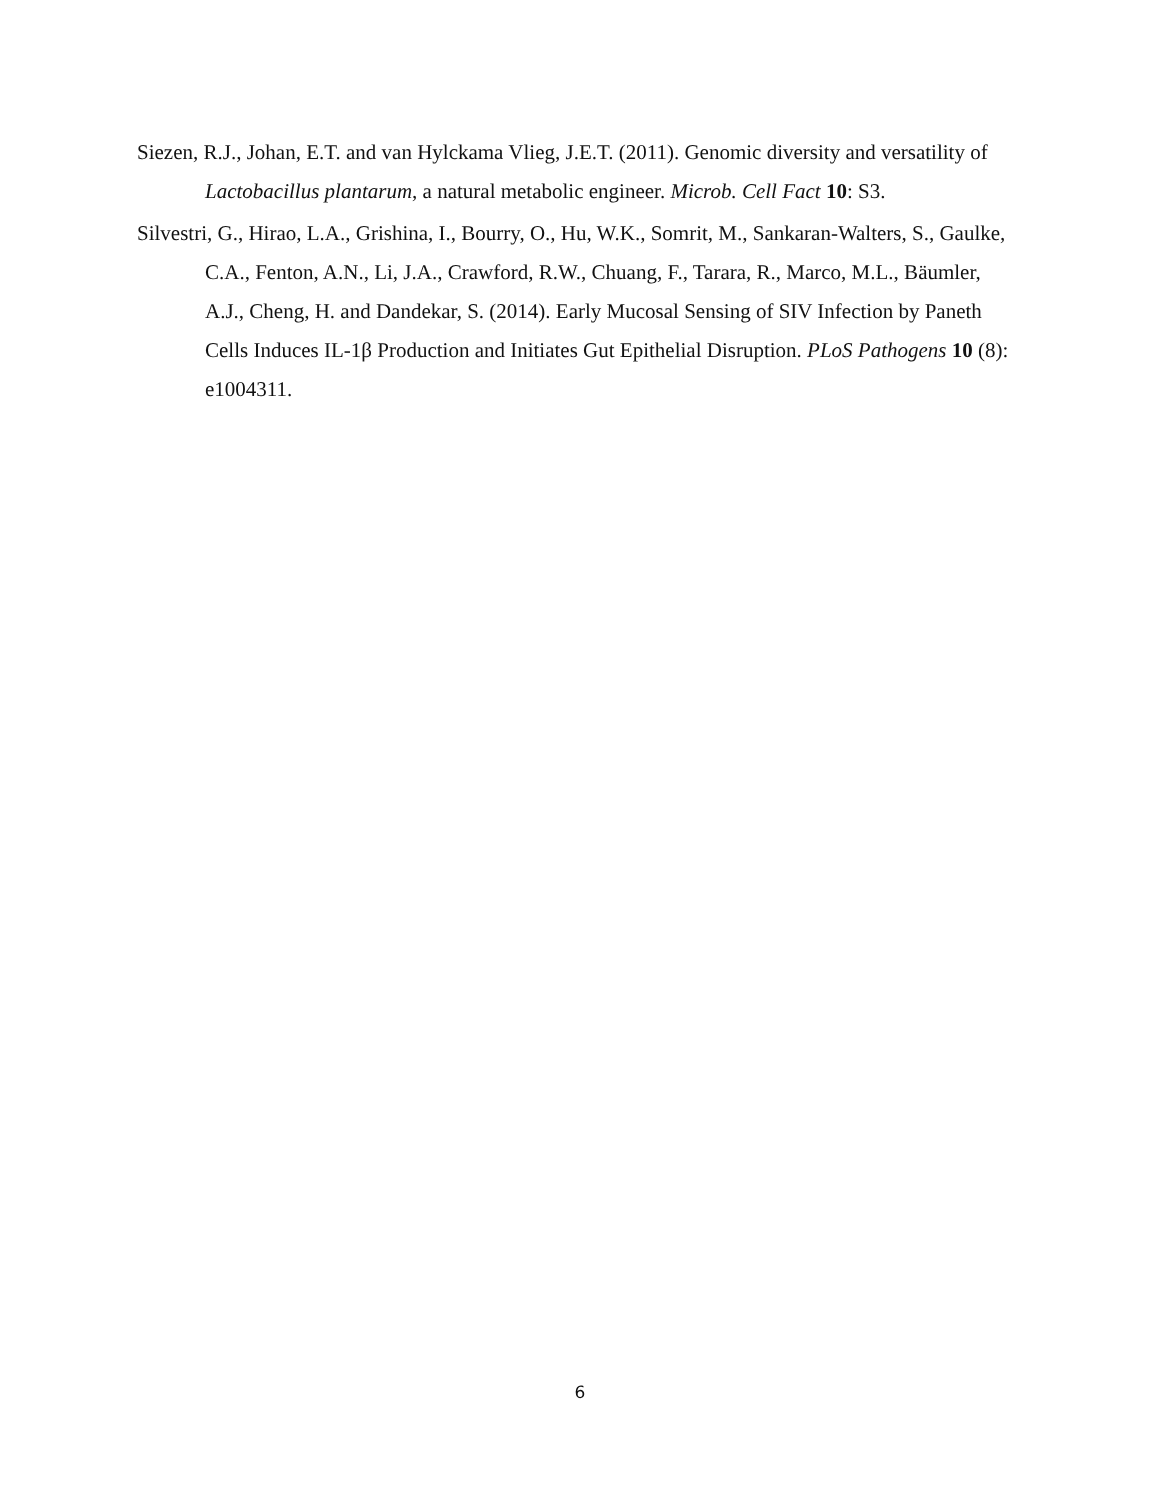Siezen, R.J., Johan, E.T. and van Hylckama Vlieg, J.E.T. (2011). Genomic diversity and versatility of Lactobacillus plantarum, a natural metabolic engineer. Microb. Cell Fact 10: S3.
Silvestri, G., Hirao, L.A., Grishina, I., Bourry, O., Hu, W.K., Somrit, M., Sankaran-Walters, S., Gaulke, C.A., Fenton, A.N., Li, J.A., Crawford, R.W., Chuang, F., Tarara, R., Marco, M.L., Bäumler, A.J., Cheng, H. and Dandekar, S. (2014). Early Mucosal Sensing of SIV Infection by Paneth Cells Induces IL-1β Production and Initiates Gut Epithelial Disruption. PLoS Pathogens 10 (8): e1004311.
6